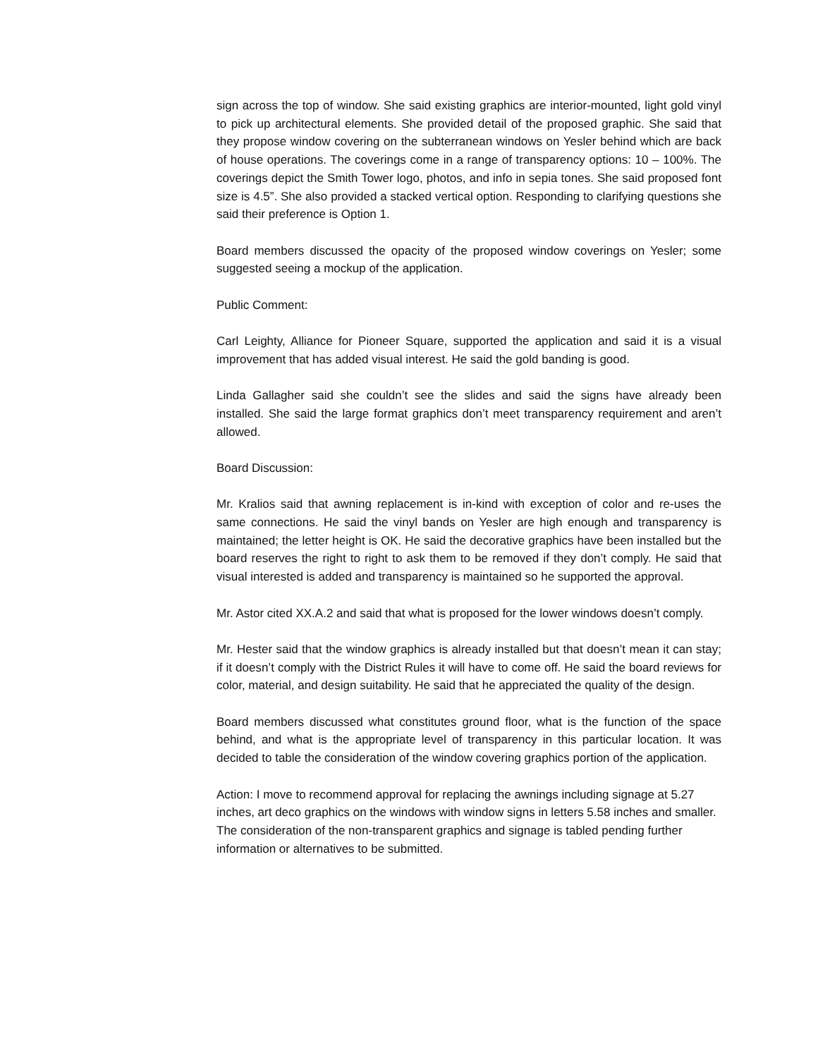sign across the top of window. She said existing graphics are interior-mounted, light gold vinyl to pick up architectural elements. She provided detail of the proposed graphic. She said that they propose window covering on the subterranean windows on Yesler behind which are back of house operations. The coverings come in a range of transparency options: 10 – 100%. The coverings depict the Smith Tower logo, photos, and info in sepia tones. She said proposed font size is 4.5”. She also provided a stacked vertical option. Responding to clarifying questions she said their preference is Option 1.
Board members discussed the opacity of the proposed window coverings on Yesler; some suggested seeing a mockup of the application.
Public Comment:
Carl Leighty, Alliance for Pioneer Square, supported the application and said it is a visual improvement that has added visual interest. He said the gold banding is good.
Linda Gallagher said she couldn’t see the slides and said the signs have already been installed. She said the large format graphics don’t meet transparency requirement and aren’t allowed.
Board Discussion:
Mr. Kralios said that awning replacement is in-kind with exception of color and re-uses the same connections. He said the vinyl bands on Yesler are high enough and transparency is maintained; the letter height is OK. He said the decorative graphics have been installed but the board reserves the right to right to ask them to be removed if they don’t comply. He said that visual interested is added and transparency is maintained so he supported the approval.
Mr. Astor cited XX.A.2 and said that what is proposed for the lower windows doesn’t comply.
Mr. Hester said that the window graphics is already installed but that doesn’t mean it can stay; if it doesn’t comply with the District Rules it will have to come off. He said the board reviews for color, material, and design suitability. He said that he appreciated the quality of the design.
Board members discussed what constitutes ground floor, what is the function of the space behind, and what is the appropriate level of transparency in this particular location. It was decided to table the consideration of the window covering graphics portion of the application.
Action: I move to recommend approval for replacing the awnings including signage at 5.27 inches, art deco graphics on the windows with window signs in letters 5.58 inches and smaller. The consideration of the non-transparent graphics and signage is tabled pending further information or alternatives to be submitted.